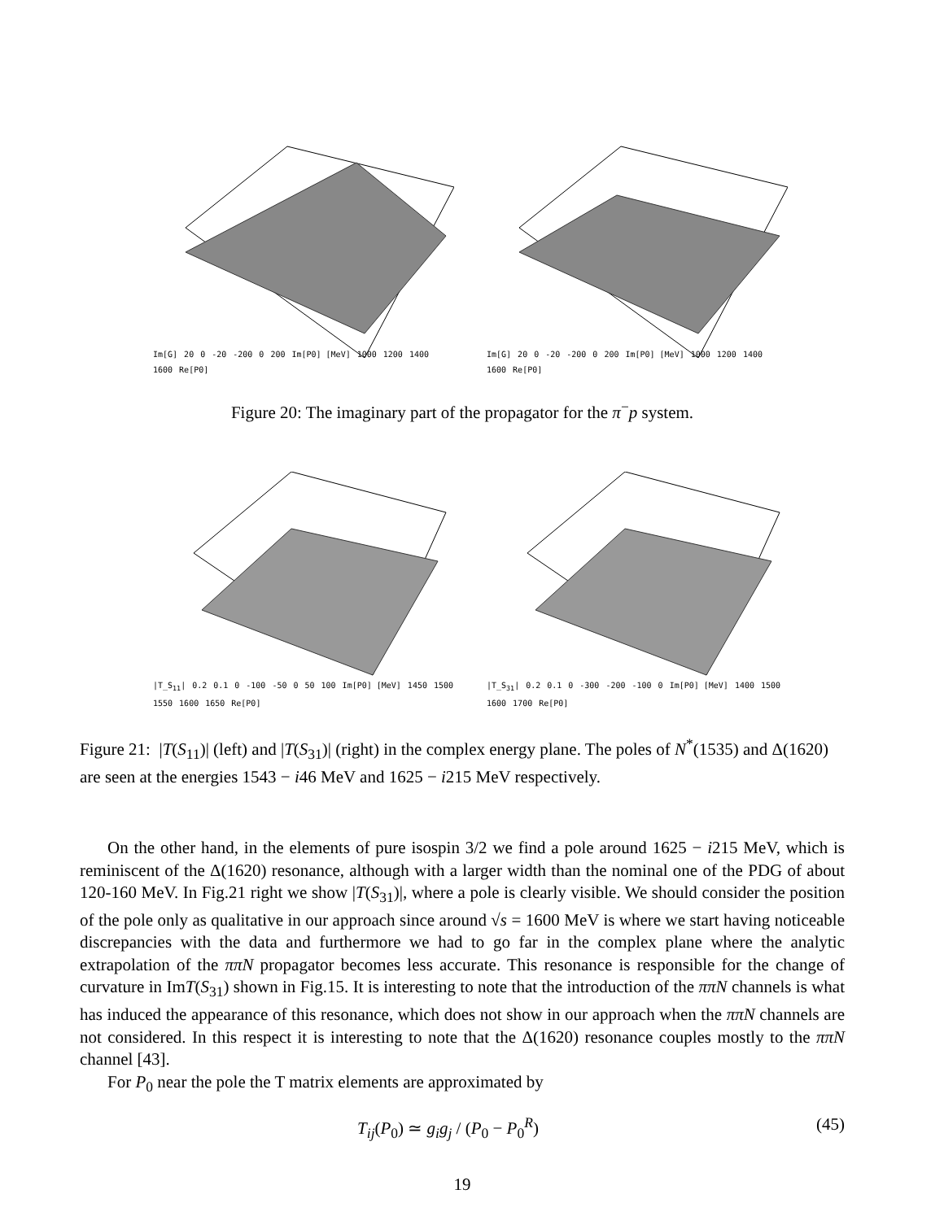Im[G] 20 0 -20 -200 0 200 Im[P0] [MeV] 1000 1200 1400 1600 Re[P0]
Im[G] 20 0 -20 -200 0 200 Im[P0] [MeV] 1000 1200 1400 1600 Re[P0]
Figure 20: The imaginary part of the propagator for the π<sup>−</sup>p system.
|T_S<sub>11</sub>| 0.2 0.1 0 -100 -50 0 50 100 Im[P0] [MeV] 1450 1500 1550 1600 1650 Re[P0]
|T_S<sub>31</sub>| 0.2 0.1 0 -300 -200 -100 0 Im[P0] [MeV] 1400 1500 1600 1700 Re[P0]
Figure 21: |T(S<sub>11</sub>)| (left) and |T(S<sub>31</sub>)| (right) in the complex energy plane. The poles of N<sup>*</sup>(1535) and Δ(1620) are seen at the energies 1543 − i46 MeV and 1625 − i215 MeV respectively.
On the other hand, in the elements of pure isospin 3/2 we find a pole around 1625 − i215 MeV, which is reminiscent of the Δ(1620) resonance, although with a larger width than the nominal one of the PDG of about 120-160 MeV. In Fig.21 right we show |T(S<sub>31</sub>)|, where a pole is clearly visible. We should consider the position of the pole only as qualitative in our approach since around √s = 1600 MeV is where we start having noticeable discrepancies with the data and furthermore we had to go far in the complex plane where the analytic extrapolation of the ππN propagator becomes less accurate. This resonance is responsible for the change of curvature in ImT(S<sub>31</sub>) shown in Fig.15. It is interesting to note that the introduction of the ππN channels is what has induced the appearance of this resonance, which does not show in our approach when the ππN channels are not considered. In this respect it is interesting to note that the Δ(1620) resonance couples mostly to the ππN channel [43].
For P<sub>0</sub> near the pole the T matrix elements are approximated by
T<sub>ij</sub>(P<sub>0</sub>) ≃ g<sub>i</sub>g<sub>j</sub> / (P<sub>0</sub> − P<sub>0</sub><sup>R</sup>) (45)
19